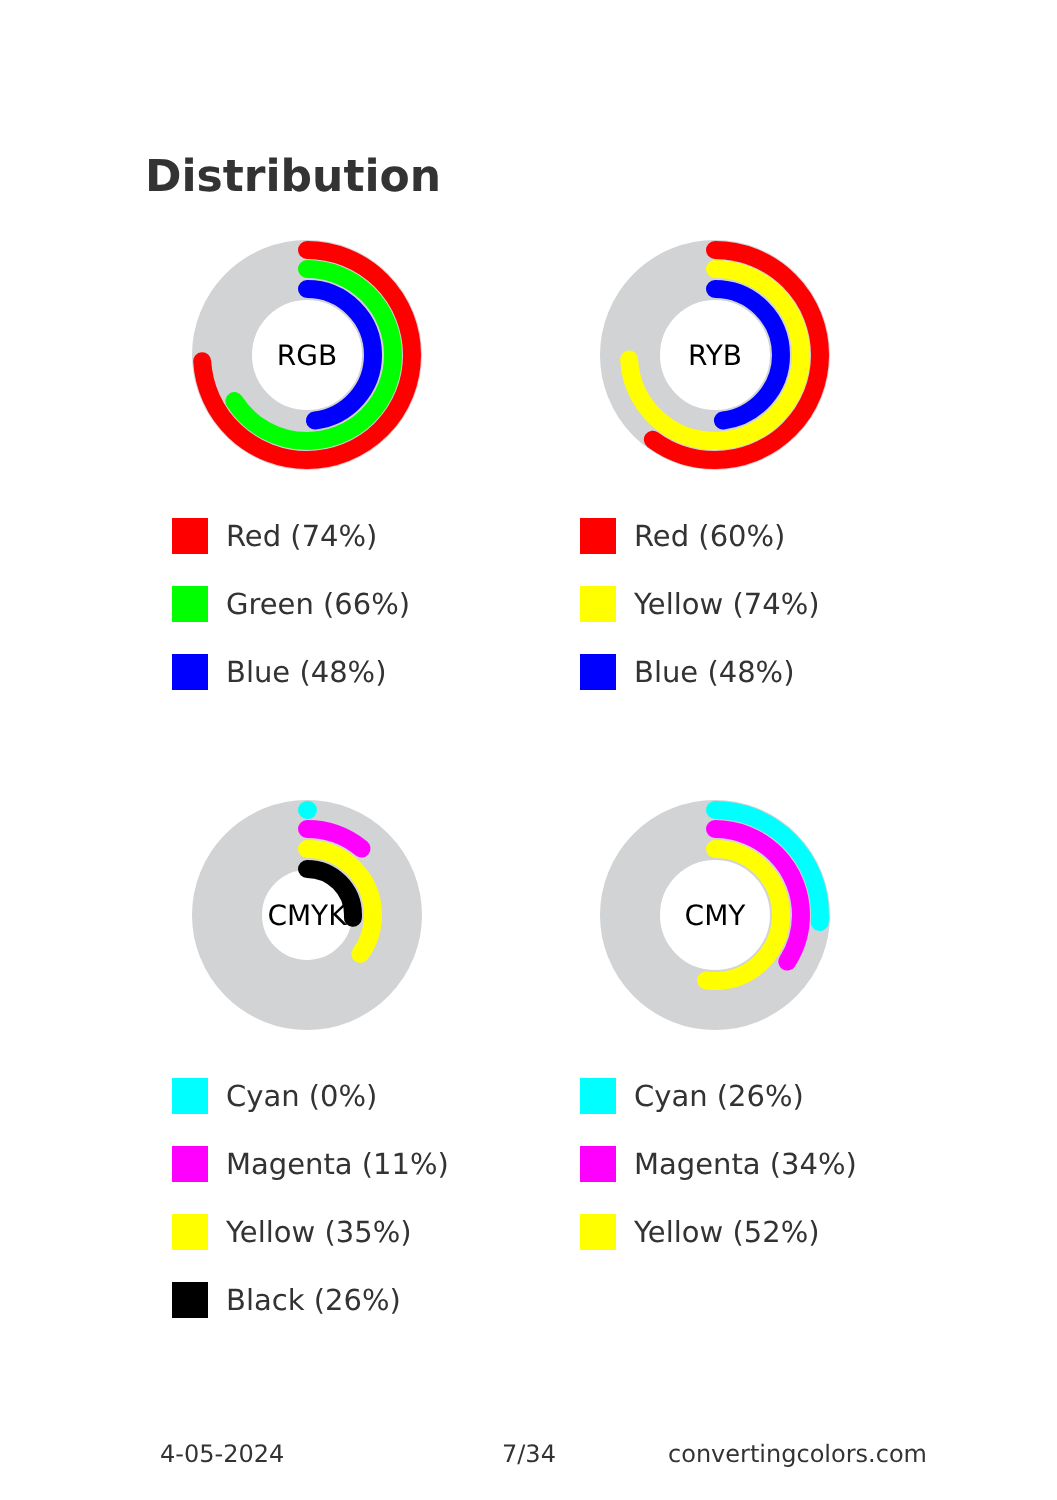Distribution
RGB
Red (74%)
Green (66%)
Blue (48%)
RYB
Red (60%)
Yellow (74%)
Blue (48%)
CMYK
Cyan (0%)
Magenta (11%)
Yellow (35%)
Black (26%)
CMY
Cyan (26%)
Magenta (34%)
Yellow (52%)
4-05-2024 7/34 convertingcolors.com